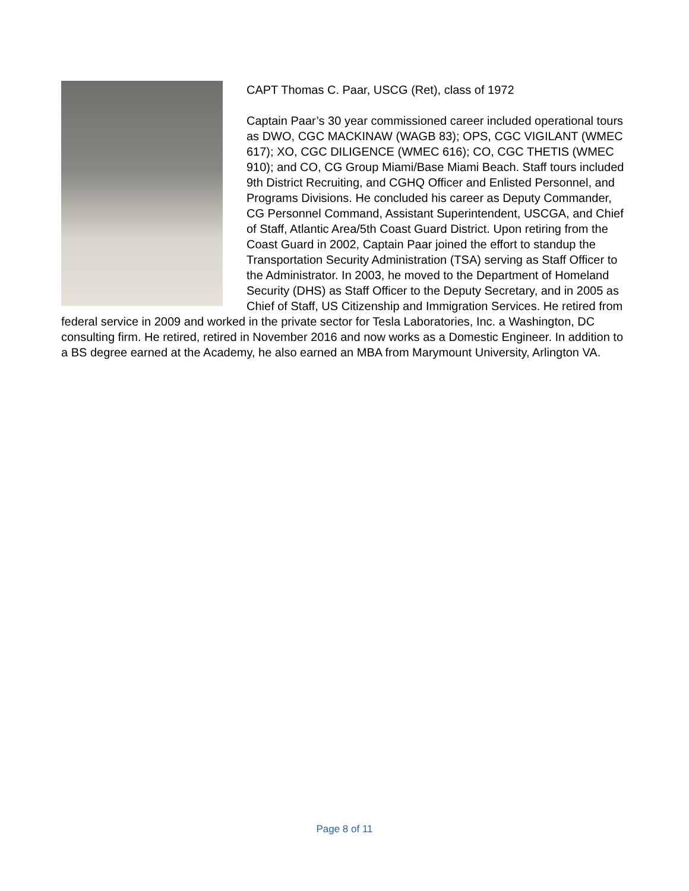CAPT Thomas C. Paar, USCG (Ret), class of 1972
Captain Paar’s 30 year commissioned career included operational tours as DWO, CGC MACKINAW (WAGB 83); OPS, CGC VIGILANT (WMEC 617); XO, CGC DILIGENCE (WMEC 616); CO, CGC THETIS (WMEC 910); and CO, CG Group Miami/Base Miami Beach. Staff tours included 9th District Recruiting, and CGHQ Officer and Enlisted Personnel, and Programs Divisions. He concluded his career as Deputy Commander, CG Personnel Command, Assistant Superintendent, USCGA, and Chief of Staff, Atlantic Area/5th Coast Guard District. Upon retiring from the Coast Guard in 2002, Captain Paar joined the effort to standup the Transportation Security Administration (TSA) serving as Staff Officer to the Administrator. In 2003, he moved to the Department of Homeland Security (DHS) as Staff Officer to the Deputy Secretary, and in 2005 as Chief of Staff, US Citizenship and Immigration Services. He retired from federal service in 2009 and worked in the private sector for Tesla Laboratories, Inc. a Washington, DC consulting firm. He retired, retired in November 2016 and now works as a Domestic Engineer. In addition to a BS degree earned at the Academy, he also earned an MBA from Marymount University, Arlington VA.
Page 8 of 11